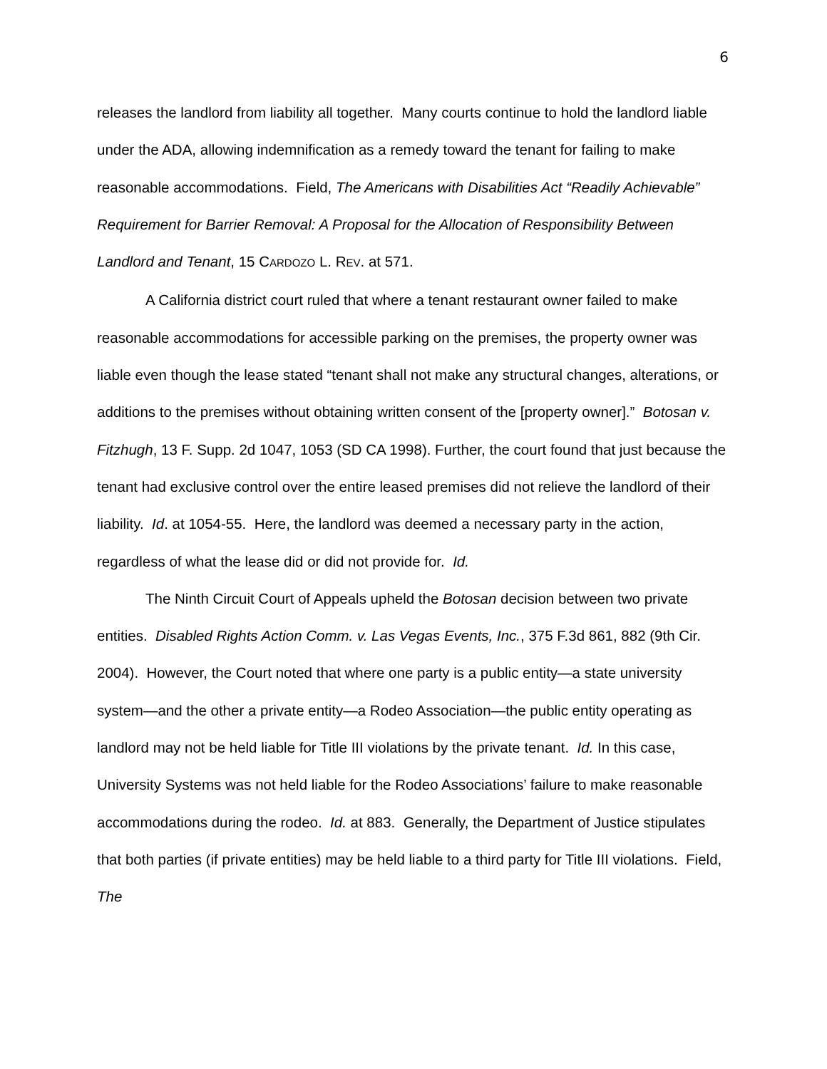6
releases the landlord from liability all together. Many courts continue to hold the landlord liable under the ADA, allowing indemnification as a remedy toward the tenant for failing to make reasonable accommodations. Field, The Americans with Disabilities Act “Readily Achievable” Requirement for Barrier Removal: A Proposal for the Allocation of Responsibility Between Landlord and Tenant, 15 CARDOZO L. REV. at 571.
A California district court ruled that where a tenant restaurant owner failed to make reasonable accommodations for accessible parking on the premises, the property owner was liable even though the lease stated “tenant shall not make any structural changes, alterations, or additions to the premises without obtaining written consent of the [property owner].” Botosan v. Fitzhugh, 13 F. Supp. 2d 1047, 1053 (SD CA 1998). Further, the court found that just because the tenant had exclusive control over the entire leased premises did not relieve the landlord of their liability. Id. at 1054-55. Here, the landlord was deemed a necessary party in the action, regardless of what the lease did or did not provide for. Id.
The Ninth Circuit Court of Appeals upheld the Botosan decision between two private entities. Disabled Rights Action Comm. v. Las Vegas Events, Inc., 375 F.3d 861, 882 (9th Cir. 2004). However, the Court noted that where one party is a public entity—a state university system—and the other a private entity—a Rodeo Association—the public entity operating as landlord may not be held liable for Title III violations by the private tenant. Id. In this case, University Systems was not held liable for the Rodeo Associations’ failure to make reasonable accommodations during the rodeo. Id. at 883. Generally, the Department of Justice stipulates that both parties (if private entities) may be held liable to a third party for Title III violations. Field, The